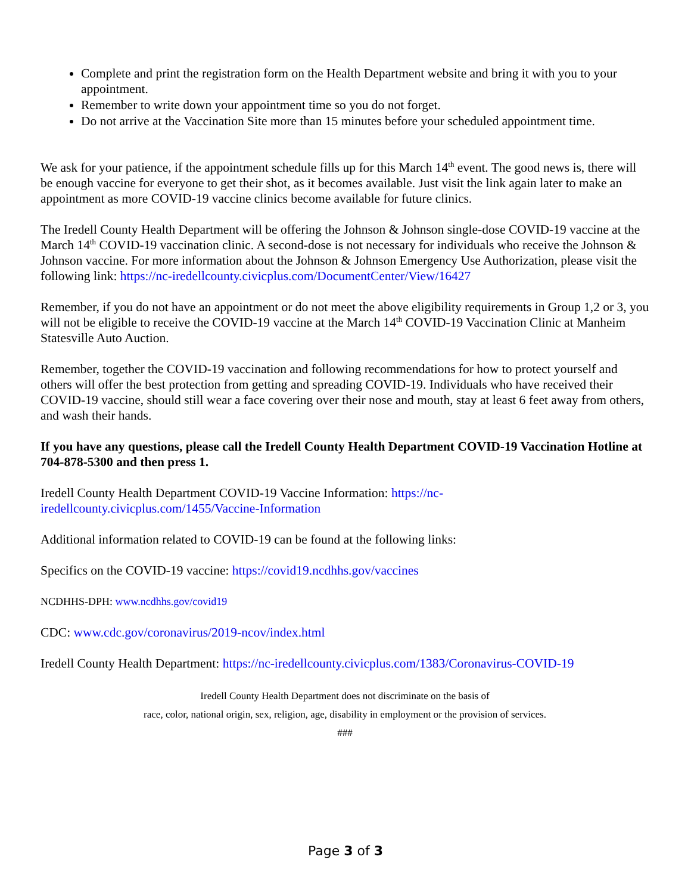Complete and print the registration form on the Health Department website and bring it with you to your appointment.
Remember to write down your appointment time so you do not forget.
Do not arrive at the Vaccination Site more than 15 minutes before your scheduled appointment time.
We ask for your patience, if the appointment schedule fills up for this March 14<sup>th</sup> event. The good news is, there will be enough vaccine for everyone to get their shot, as it becomes available. Just visit the link again later to make an appointment as more COVID-19 vaccine clinics become available for future clinics.
The Iredell County Health Department will be offering the Johnson & Johnson single-dose COVID-19 vaccine at the March 14<sup>th</sup> COVID-19 vaccination clinic. A second-dose is not necessary for individuals who receive the Johnson & Johnson vaccine. For more information about the Johnson & Johnson Emergency Use Authorization, please visit the following link: https://nc-iredellcounty.civicplus.com/DocumentCenter/View/16427
Remember, if you do not have an appointment or do not meet the above eligibility requirements in Group 1,2 or 3, you will not be eligible to receive the COVID-19 vaccine at the March 14<sup>th</sup> COVID-19 Vaccination Clinic at Manheim Statesville Auto Auction.
Remember, together the COVID-19 vaccination and following recommendations for how to protect yourself and others will offer the best protection from getting and spreading COVID-19. Individuals who have received their COVID-19 vaccine, should still wear a face covering over their nose and mouth, stay at least 6 feet away from others, and wash their hands.
If you have any questions, please call the Iredell County Health Department COVID-19 Vaccination Hotline at 704-878-5300 and then press 1.
Iredell County Health Department COVID-19 Vaccine Information: https://nc-
iredellcounty.civicplus.com/1455/Vaccine-Information
Additional information related to COVID-19 can be found at the following links:
Specifics on the COVID-19 vaccine: https://covid19.ncdhhs.gov/vaccines
NCDHHS-DPH: www.ncdhhs.gov/covid19
CDC: www.cdc.gov/coronavirus/2019-ncov/index.html
Iredell County Health Department: https://nc-iredellcounty.civicplus.com/1383/Coronavirus-COVID-19
Iredell County Health Department does not discriminate on the basis of
race, color, national origin, sex, religion, age, disability in employment or the provision of services.
###
Page 3 of 3